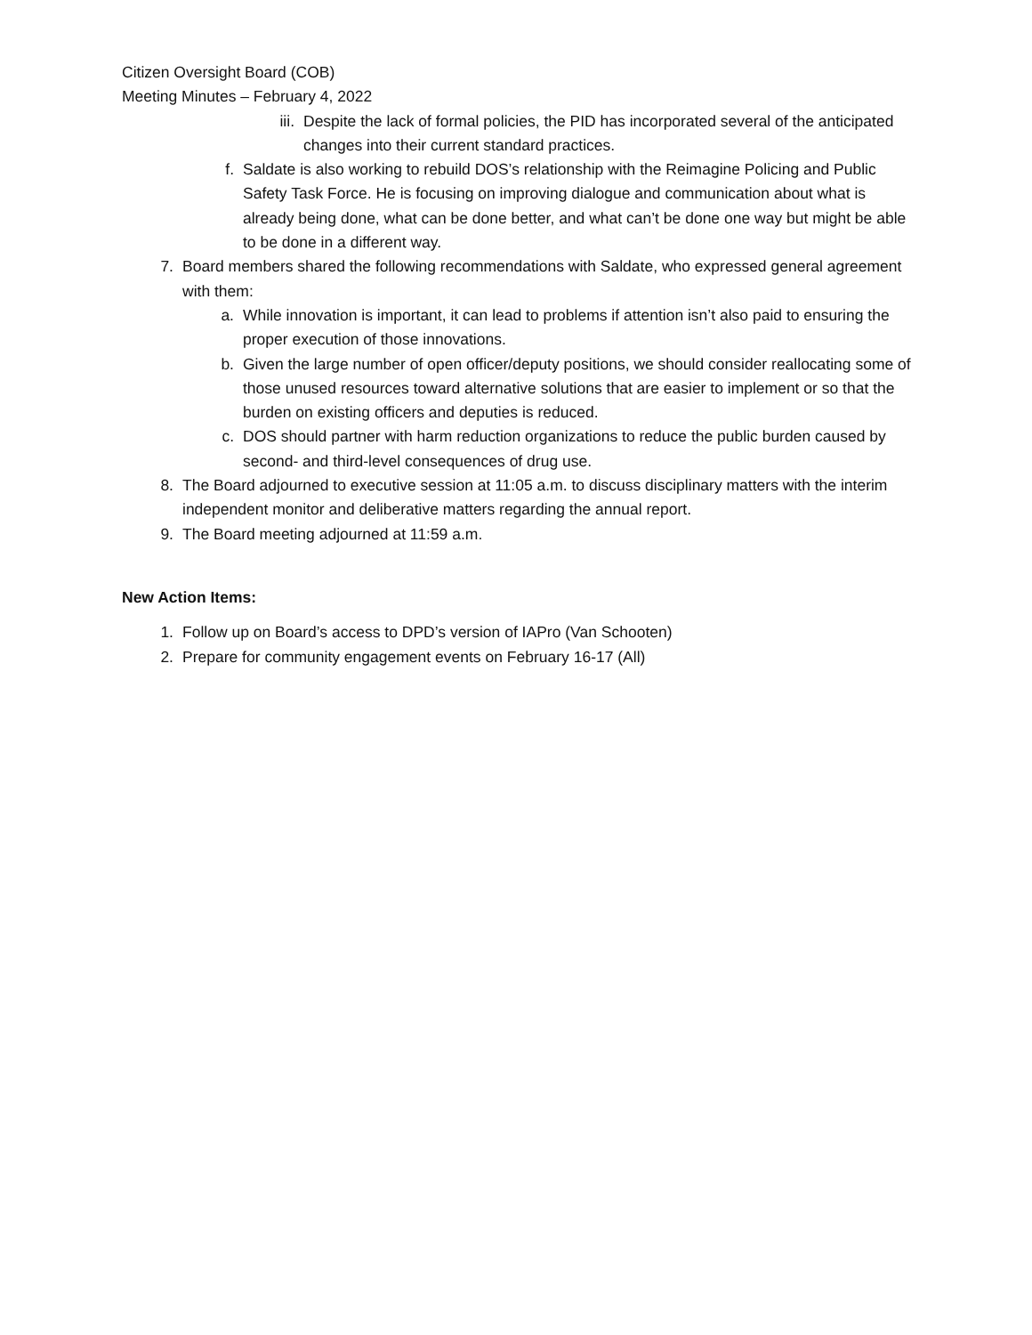Citizen Oversight Board (COB)
Meeting Minutes – February 4, 2022
iii. Despite the lack of formal policies, the PID has incorporated several of the anticipated changes into their current standard practices.
f. Saldate is also working to rebuild DOS’s relationship with the Reimagine Policing and Public Safety Task Force. He is focusing on improving dialogue and communication about what is already being done, what can be done better, and what can’t be done one way but might be able to be done in a different way.
7. Board members shared the following recommendations with Saldate, who expressed general agreement with them:
a. While innovation is important, it can lead to problems if attention isn’t also paid to ensuring the proper execution of those innovations.
b. Given the large number of open officer/deputy positions, we should consider reallocating some of those unused resources toward alternative solutions that are easier to implement or so that the burden on existing officers and deputies is reduced.
c. DOS should partner with harm reduction organizations to reduce the public burden caused by second- and third-level consequences of drug use.
8. The Board adjourned to executive session at 11:05 a.m. to discuss disciplinary matters with the interim independent monitor and deliberative matters regarding the annual report.
9. The Board meeting adjourned at 11:59 a.m.
New Action Items:
1. Follow up on Board’s access to DPD’s version of IAPro (Van Schooten)
2. Prepare for community engagement events on February 16-17 (All)